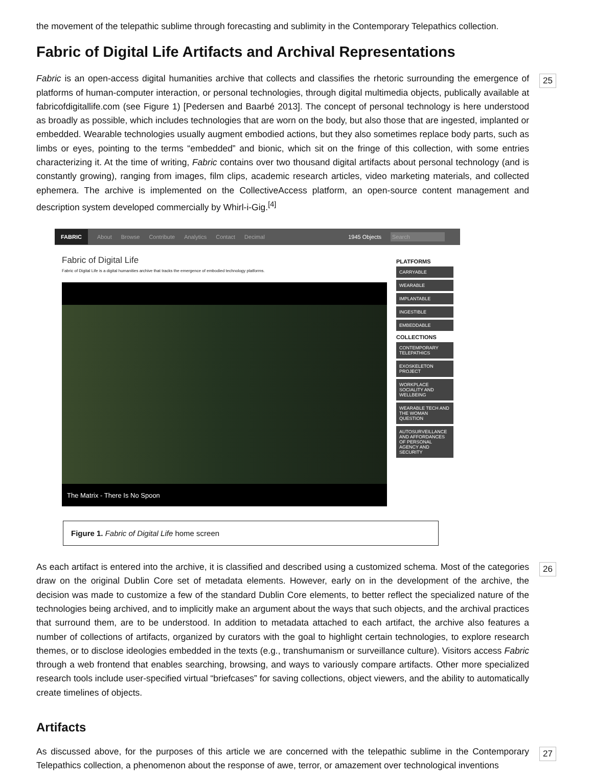the movement of the telepathic sublime through forecasting and sublimity in the Contemporary Telepathics collection.
Fabric of Digital Life Artifacts and Archival Representations
Fabric is an open-access digital humanities archive that collects and classifies the rhetoric surrounding the emergence of platforms of human-computer interaction, or personal technologies, through digital multimedia objects, publically available at fabricofdigitallife.com (see Figure 1) [Pedersen and Baarbé 2013]. The concept of personal technology is here understood as broadly as possible, which includes technologies that are worn on the body, but also those that are ingested, implanted or embedded. Wearable technologies usually augment embodied actions, but they also sometimes replace body parts, such as limbs or eyes, pointing to the terms “embedded” and bionic, which sit on the fringe of this collection, with some entries characterizing it. At the time of writing, Fabric contains over two thousand digital artifacts about personal technology (and is constantly growing), ranging from images, film clips, academic research articles, video marketing materials, and collected ephemera. The archive is implemented on the CollectiveAccess platform, an open-source content management and description system developed commercially by Whirl-i-Gig.<sup>[4]</sup>
25
FABRIC About Browse Contribute Analytics Contact Decimal 1945 Objects Search
Fabric of Digital Life
Fabric of Digital Life is a digital humanities archive that tracks the emergence of embodied technology platforms.
The Matrix - There Is No Spoon
PLATFORMS
CARRYABLE
WEARABLE
IMPLANTABLE
INGESTIBLE
EMBEDDABLE
COLLECTIONS
CONTEMPORARY TELEPATHICS
EXOSKELETON PROJECT
WORKPLACE SOCIALITY AND WELLBEING
WEARABLE TECH AND THE WOMAN QUESTION
AUTOSURVEILLANCE AND AFFORDANCES OF PERSONAL AGENCY AND SECURITY
Figure 1. Fabric of Digital Life home screen
As each artifact is entered into the archive, it is classified and described using a customized schema. Most of the categories draw on the original Dublin Core set of metadata elements. However, early on in the development of the archive, the decision was made to customize a few of the standard Dublin Core elements, to better reflect the specialized nature of the technologies being archived, and to implicitly make an argument about the ways that such objects, and the archival practices that surround them, are to be understood. In addition to metadata attached to each artifact, the archive also features a number of collections of artifacts, organized by curators with the goal to highlight certain technologies, to explore research themes, or to disclose ideologies embedded in the texts (e.g., transhumanism or surveillance culture). Visitors access Fabric through a web frontend that enables searching, browsing, and ways to variously compare artifacts. Other more specialized research tools include user-specified virtual “briefcases” for saving collections, object viewers, and the ability to automatically create timelines of objects.
26
Artifacts
As discussed above, for the purposes of this article we are concerned with the telepathic sublime in the Contemporary Telepathics collection, a phenomenon about the response of awe, terror, or amazement over technological inventions
27